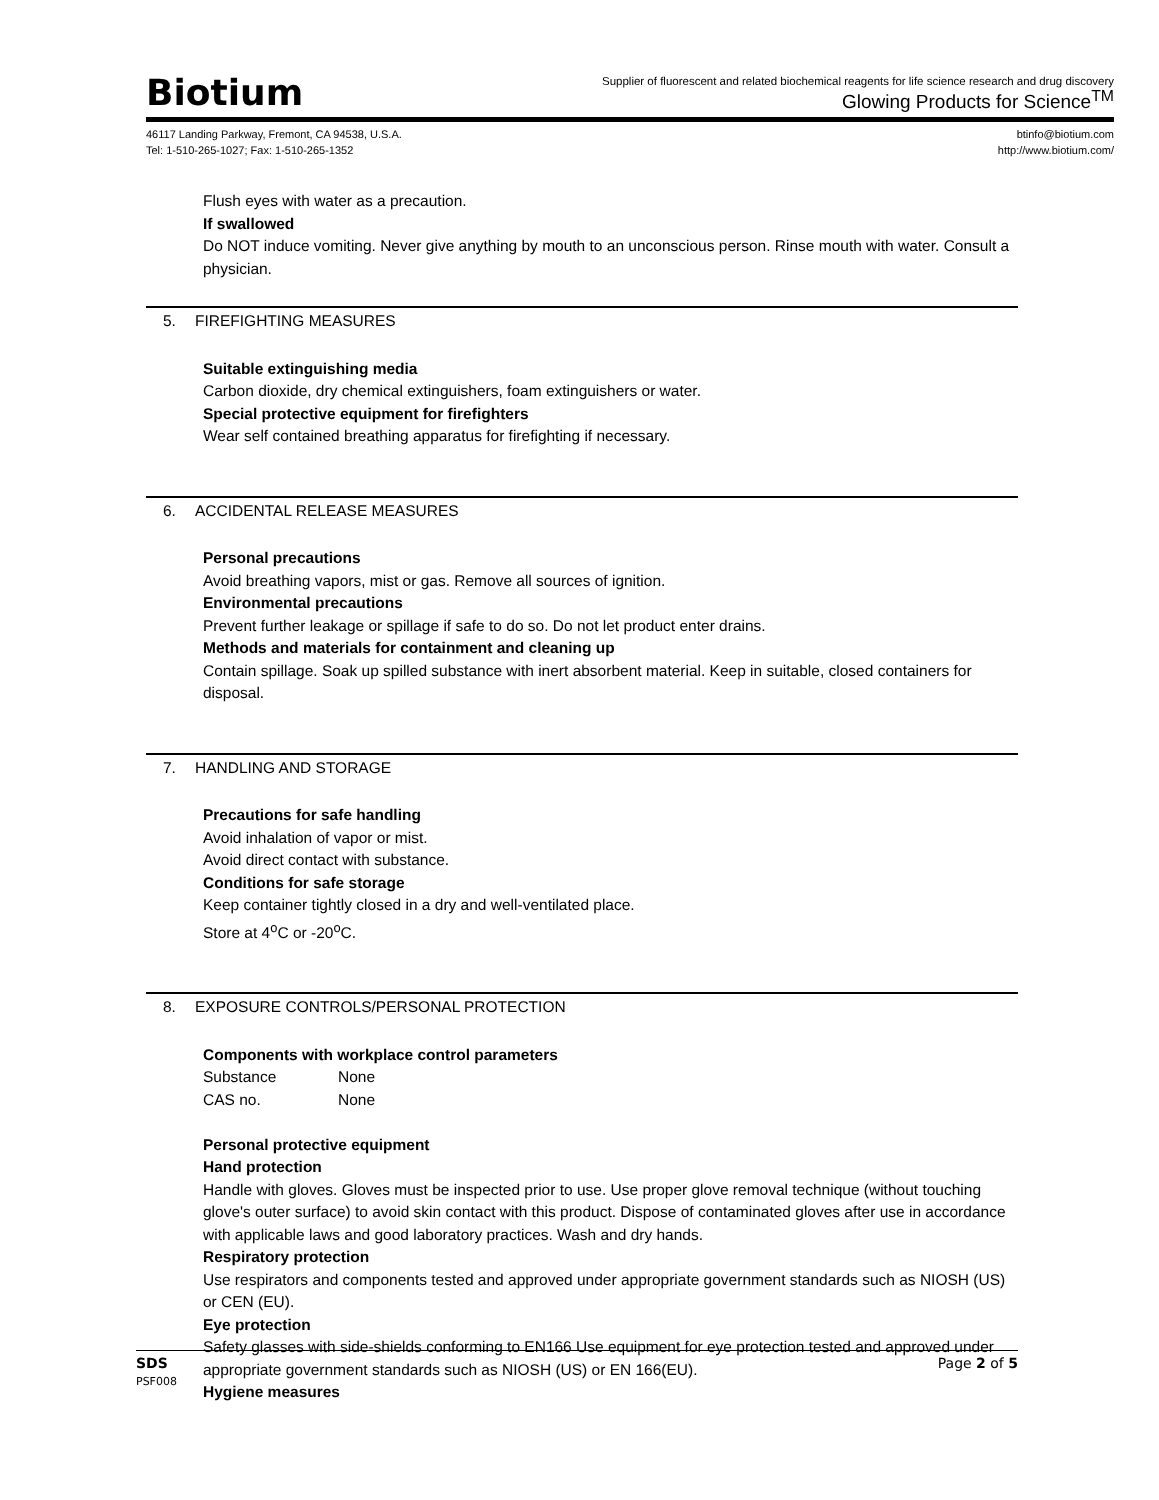Biotium
Supplier of fluorescent and related biochemical reagents for life science research and drug discovery
Glowing Products for Science<sup>TM</sup>
46117 Landing Parkway, Fremont, CA 94538, U.S.A.
Tel: 1-510-265-1027; Fax: 1-510-265-1352
btinfo@biotium.com
http://www.biotium.com/
Flush eyes with water as a precaution.
If swallowed
Do NOT induce vomiting. Never give anything by mouth to an unconscious person. Rinse mouth with water. Consult a physician.
5. FIREFIGHTING MEASURES
Suitable extinguishing media
Carbon dioxide, dry chemical extinguishers, foam extinguishers or water.
Special protective equipment for firefighters
Wear self contained breathing apparatus for firefighting if necessary.
6. ACCIDENTAL RELEASE MEASURES
Personal precautions
Avoid breathing vapors, mist or gas. Remove all sources of ignition.
Environmental precautions
Prevent further leakage or spillage if safe to do so. Do not let product enter drains.
Methods and materials for containment and cleaning up
Contain spillage. Soak up spilled substance with inert absorbent material. Keep in suitable, closed containers for disposal.
7. HANDLING AND STORAGE
Precautions for safe handling
Avoid inhalation of vapor or mist.
Avoid direct contact with substance.
Conditions for safe storage
Keep container tightly closed in a dry and well-ventilated place.
Store at 4<sup>o</sup>C or -20<sup>o</sup>C.
8. EXPOSURE CONTROLS/PERSONAL PROTECTION
Components with workplace control parameters
Substance None
CAS no. None
Personal protective equipment
Hand protection
Handle with gloves. Gloves must be inspected prior to use. Use proper glove removal technique (without touching glove's outer surface) to avoid skin contact with this product. Dispose of contaminated gloves after use in accordance with applicable laws and good laboratory practices. Wash and dry hands.
Respiratory protection
Use respirators and components tested and approved under appropriate government standards such as NIOSH (US) or CEN (EU).
Eye protection
Safety glasses with side-shields conforming to EN166 Use equipment for eye protection tested and approved under appropriate government standards such as NIOSH (US) or EN 166(EU).
Hygiene measures
SDS Page 2 of 5
PSF008